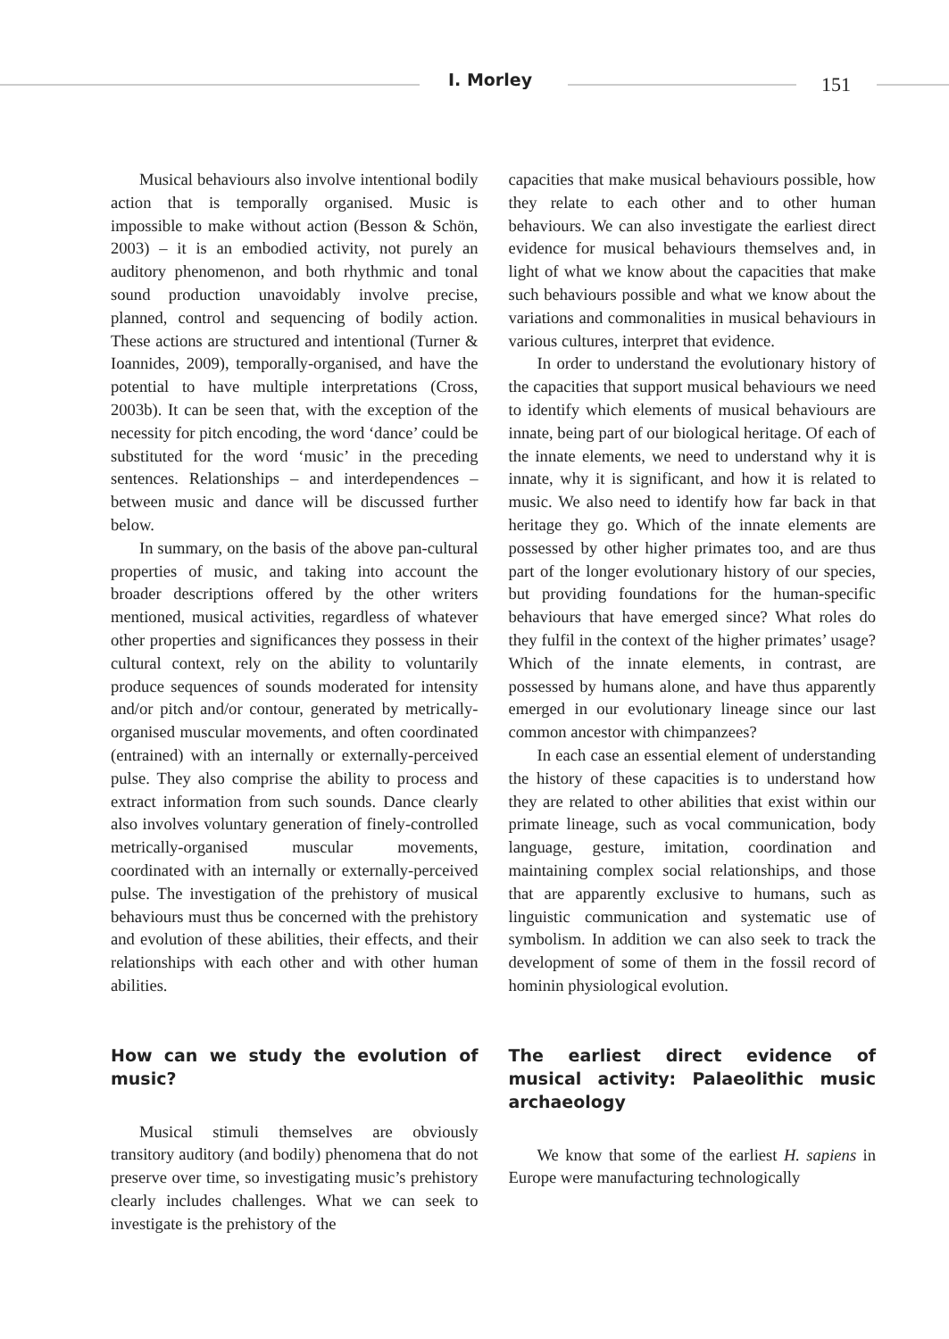I. Morley 151
Musical behaviours also involve intentional bodily action that is temporally organised. Music is impossible to make without action (Besson & Schön, 2003) – it is an embodied activity, not purely an auditory phenomenon, and both rhythmic and tonal sound production unavoidably involve precise, planned, control and sequencing of bodily action. These actions are structured and intentional (Turner & Ioannides, 2009), temporally-organised, and have the potential to have multiple interpretations (Cross, 2003b). It can be seen that, with the exception of the necessity for pitch encoding, the word ‘dance’ could be substituted for the word ‘music’ in the preceding sentences. Relationships – and interdependences – between music and dance will be discussed further below.
In summary, on the basis of the above pan-cultural properties of music, and taking into account the broader descriptions offered by the other writers mentioned, musical activities, regardless of whatever other properties and significances they possess in their cultural context, rely on the ability to voluntarily produce sequences of sounds moderated for intensity and/or pitch and/or contour, generated by metrically-organised muscular movements, and often coordinated (entrained) with an internally or externally-perceived pulse. They also comprise the ability to process and extract information from such sounds. Dance clearly also involves voluntary generation of finely-controlled metrically-organised muscular movements, coordinated with an internally or externally-perceived pulse. The investigation of the prehistory of musical behaviours must thus be concerned with the prehistory and evolution of these abilities, their effects, and their relationships with each other and with other human abilities.
How can we study the evolution of music?
Musical stimuli themselves are obviously transitory auditory (and bodily) phenomena that do not preserve over time, so investigating music’s prehistory clearly includes challenges. What we can seek to investigate is the prehistory of the
capacities that make musical behaviours possible, how they relate to each other and to other human behaviours. We can also investigate the earliest direct evidence for musical behaviours themselves and, in light of what we know about the capacities that make such behaviours possible and what we know about the variations and commonalities in musical behaviours in various cultures, interpret that evidence.
In order to understand the evolutionary history of the capacities that support musical behaviours we need to identify which elements of musical behaviours are innate, being part of our biological heritage. Of each of the innate elements, we need to understand why it is innate, why it is significant, and how it is related to music. We also need to identify how far back in that heritage they go. Which of the innate elements are possessed by other higher primates too, and are thus part of the longer evolutionary history of our species, but providing foundations for the human-specific behaviours that have emerged since? What roles do they fulfil in the context of the higher primates’ usage? Which of the innate elements, in contrast, are possessed by humans alone, and have thus apparently emerged in our evolutionary lineage since our last common ancestor with chimpanzees?
In each case an essential element of understanding the history of these capacities is to understand how they are related to other abilities that exist within our primate lineage, such as vocal communication, body language, gesture, imitation, coordination and maintaining complex social relationships, and those that are apparently exclusive to humans, such as linguistic communication and systematic use of symbolism. In addition we can also seek to track the development of some of them in the fossil record of hominin physiological evolution.
The earliest direct evidence of musical activity: Palaeolithic music archaeology
We know that some of the earliest H. sapiens in Europe were manufacturing technologically